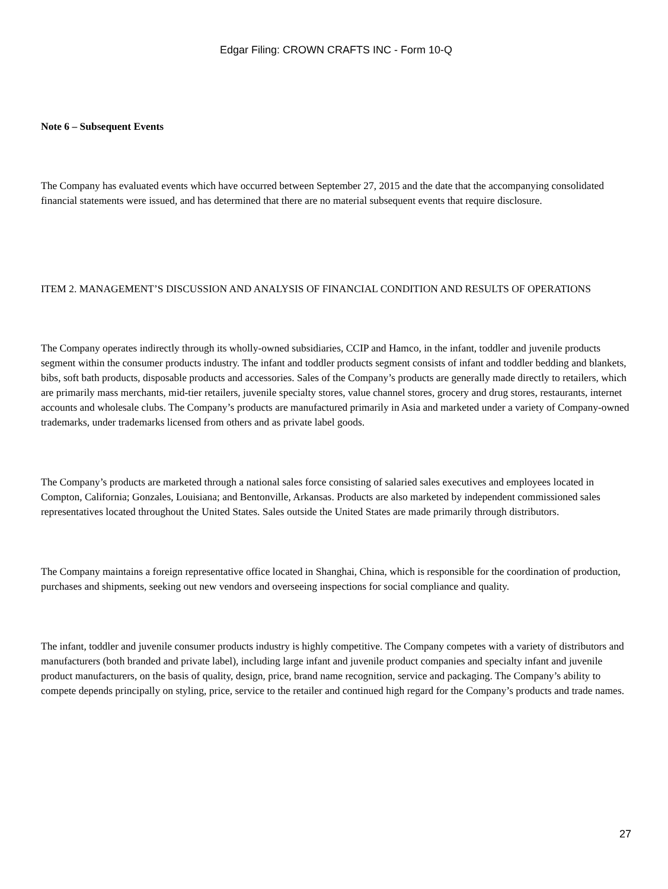Edgar Filing: CROWN CRAFTS INC - Form 10-Q
Note 6 – Subsequent Events
The Company has evaluated events which have occurred between September 27, 2015 and the date that the accompanying consolidated financial statements were issued, and has determined that there are no material subsequent events that require disclosure.
ITEM 2. MANAGEMENT’S DISCUSSION AND ANALYSIS OF FINANCIAL CONDITION AND RESULTS OF OPERATIONS
The Company operates indirectly through its wholly-owned subsidiaries, CCIP and Hamco, in the infant, toddler and juvenile products segment within the consumer products industry. The infant and toddler products segment consists of infant and toddler bedding and blankets, bibs, soft bath products, disposable products and accessories. Sales of the Company’s products are generally made directly to retailers, which are primarily mass merchants, mid-tier retailers, juvenile specialty stores, value channel stores, grocery and drug stores, restaurants, internet accounts and wholesale clubs. The Company’s products are manufactured primarily in Asia and marketed under a variety of Company-owned trademarks, under trademarks licensed from others and as private label goods.
The Company’s products are marketed through a national sales force consisting of salaried sales executives and employees located in Compton, California; Gonzales, Louisiana; and Bentonville, Arkansas. Products are also marketed by independent commissioned sales representatives located throughout the United States. Sales outside the United States are made primarily through distributors.
The Company maintains a foreign representative office located in Shanghai, China, which is responsible for the coordination of production, purchases and shipments, seeking out new vendors and overseeing inspections for social compliance and quality.
The infant, toddler and juvenile consumer products industry is highly competitive. The Company competes with a variety of distributors and manufacturers (both branded and private label), including large infant and juvenile product companies and specialty infant and juvenile product manufacturers, on the basis of quality, design, price, brand name recognition, service and packaging. The Company’s ability to compete depends principally on styling, price, service to the retailer and continued high regard for the Company’s products and trade names.
27